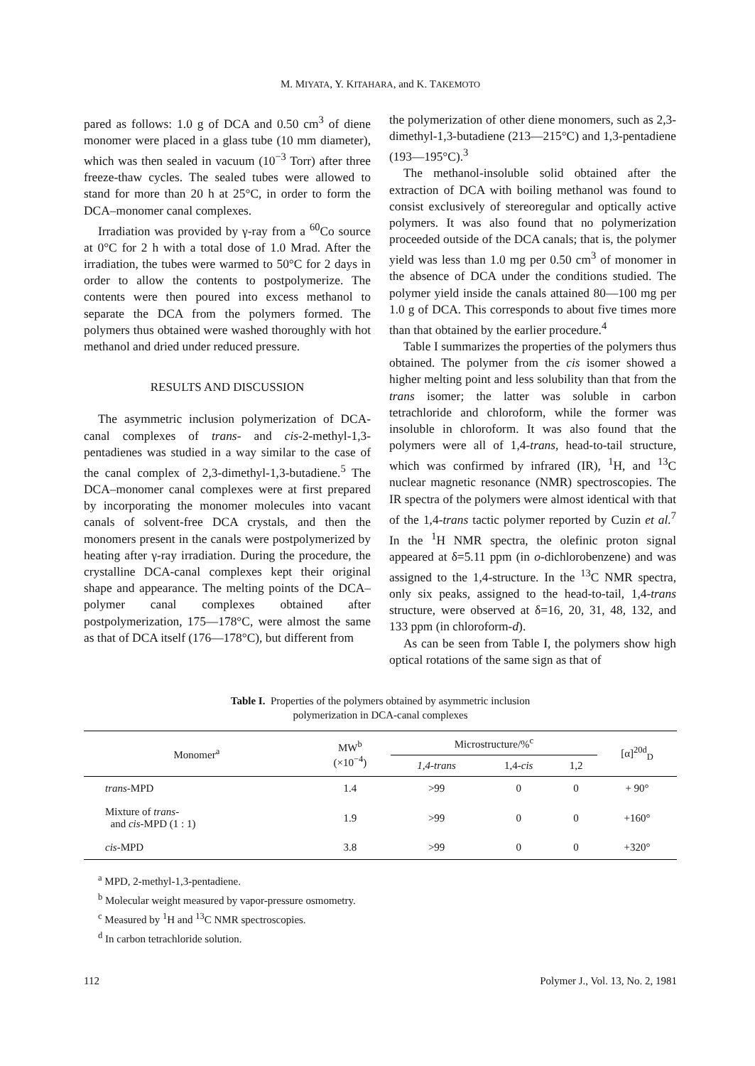M. MIYATA, Y. KITAHARA, and K. TAKEMOTO
pared as follows: 1.0 g of DCA and 0.50 cm<sup>3</sup> of diene monomer were placed in a glass tube (10 mm diameter), which was then sealed in vacuum (10<sup>−3</sup> Torr) after three freeze-thaw cycles. The sealed tubes were allowed to stand for more than 20 h at 25°C, in order to form the DCA–monomer canal complexes.
Irradiation was provided by γ-ray from a <sup>60</sup>Co source at 0°C for 2 h with a total dose of 1.0 Mrad. After the irradiation, the tubes were warmed to 50°C for 2 days in order to allow the contents to postpolymerize. The contents were then poured into excess methanol to separate the DCA from the polymers formed. The polymers thus obtained were washed thoroughly with hot methanol and dried under reduced pressure.
RESULTS AND DISCUSSION
The asymmetric inclusion polymerization of DCA-canal complexes of trans- and cis-2-methyl-1,3-pentadienes was studied in a way similar to the case of the canal complex of 2,3-dimethyl-1,3-butadiene.<sup>5</sup> The DCA–monomer canal complexes were at first prepared by incorporating the monomer molecules into vacant canals of solvent-free DCA crystals, and then the monomers present in the canals were postpolymerized by heating after γ-ray irradiation. During the procedure, the crystalline DCA-canal complexes kept their original shape and appearance. The melting points of the DCA–polymer canal complexes obtained after postpolymerization, 175—178°C, were almost the same as that of DCA itself (176—178°C), but different from
the polymerization of other diene monomers, such as 2,3-dimethyl-1,3-butadiene (213—215°C) and 1,3-pentadiene (193—195°C).<sup>3</sup>
The methanol-insoluble solid obtained after the extraction of DCA with boiling methanol was found to consist exclusively of stereoregular and optically active polymers. It was also found that no polymerization proceeded outside of the DCA canals; that is, the polymer yield was less than 1.0 mg per 0.50 cm<sup>3</sup> of monomer in the absence of DCA under the conditions studied. The polymer yield inside the canals attained 80—100 mg per 1.0 g of DCA. This corresponds to about five times more than that obtained by the earlier procedure.<sup>4</sup>
Table I summarizes the properties of the polymers thus obtained. The polymer from the cis isomer showed a higher melting point and less solubility than that from the trans isomer; the latter was soluble in carbon tetrachloride and chloroform, while the former was insoluble in chloroform. It was also found that the polymers were all of 1,4-trans, head-to-tail structure, which was confirmed by infrared (IR), <sup>1</sup>H, and <sup>13</sup>C nuclear magnetic resonance (NMR) spectroscopies. The IR spectra of the polymers were almost identical with that of the 1,4-trans tactic polymer reported by Cuzin et al.<sup>7</sup> In the <sup>1</sup>H NMR spectra, the olefinic proton signal appeared at δ=5.11 ppm (in o-dichlorobenzene) and was assigned to the 1,4-structure. In the <sup>13</sup>C NMR spectra, only six peaks, assigned to the head-to-tail, 1,4-trans structure, were observed at δ=16, 20, 31, 48, 132, and 133 ppm (in chloroform-d).
As can be seen from Table I, the polymers show high optical rotations of the same sign as that of
Table I. Properties of the polymers obtained by asymmetric inclusion
polymerization in DCA-canal complexes
| Monomer<sup>a</sup> | MW<sup>b</sup> (×10<sup>−4</sup>) | Microstructure/%<sup>c</sup> | | | [α]<sup>20d</sup><sub>D</sub> |
| --- | --- | --- | --- | --- | --- |
| | | 1,4-trans | 1,4- cis | 1,2 | |
| trans -MPD | 1.4 | >99 | 0 | 0 | + 90° |
| Mixture of trans - and cis -MPD (1 : 1) | 1.9 | >99 | 0 | 0 | +160° |
| cis -MPD | 3.8 | >99 | 0 | 0 | +320° |
<sup>a</sup> MPD, 2-methyl-1,3-pentadiene.
<sup>b</sup> Molecular weight measured by vapor-pressure osmometry.
<sup>c</sup> Measured by <sup>1</sup>H and <sup>13</sup>C NMR spectroscopies.
<sup>d</sup> In carbon tetrachloride solution.
112 Polymer J., Vol. 13, No. 2, 1981